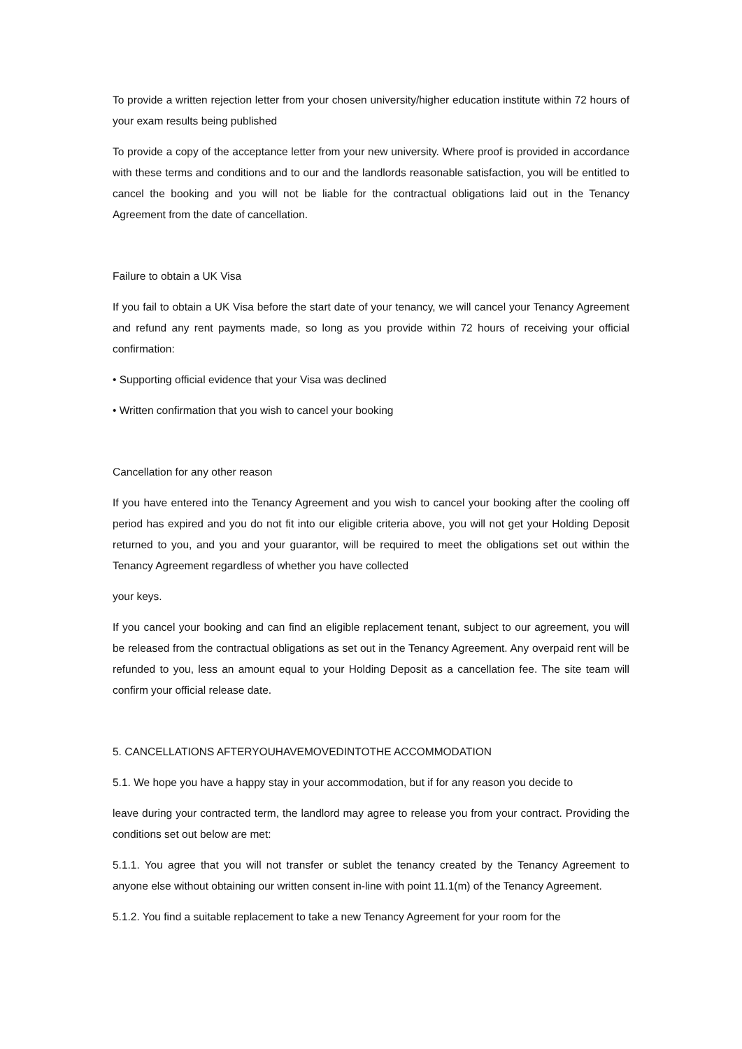To provide a written rejection letter from your chosen university/higher education institute within 72 hours of your exam results being published
To provide a copy of the acceptance letter from your new university. Where proof is provided in accordance with these terms and conditions and to our and the landlords reasonable satisfaction, you will be entitled to cancel the booking and you will not be liable for the contractual obligations laid out in the Tenancy Agreement from the date of cancellation.
Failure to obtain a UK Visa
If you fail to obtain a UK Visa before the start date of your tenancy, we will cancel your Tenancy Agreement and refund any rent payments made, so long as you provide within 72 hours of receiving your official confirmation:
• Supporting official evidence that your Visa was declined
• Written confirmation that you wish to cancel your booking
Cancellation for any other reason
If you have entered into the Tenancy Agreement and you wish to cancel your booking after the cooling off period has expired and you do not fit into our eligible criteria above, you will not get your Holding Deposit returned to you, and you and your guarantor, will be required to meet the obligations set out within the Tenancy Agreement regardless of whether you have collected
your keys.
If you cancel your booking and can find an eligible replacement tenant, subject to our agreement, you will be released from the contractual obligations as set out in the Tenancy Agreement. Any overpaid rent will be refunded to you, less an amount equal to your Holding Deposit as a cancellation fee. The site team will confirm your official release date.
5. CANCELLATIONS AFTERYOUHAVEMOVEDINTOTHE ACCOMMODATION
5.1. We hope you have a happy stay in your accommodation, but if for any reason you decide to
leave during your contracted term, the landlord may agree to release you from your contract. Providing the conditions set out below are met:
5.1.1. You agree that you will not transfer or sublet the tenancy created by the Tenancy Agreement to anyone else without obtaining our written consent in-line with point 11.1(m) of the Tenancy Agreement.
5.1.2. You find a suitable replacement to take a new Tenancy Agreement for your room for the